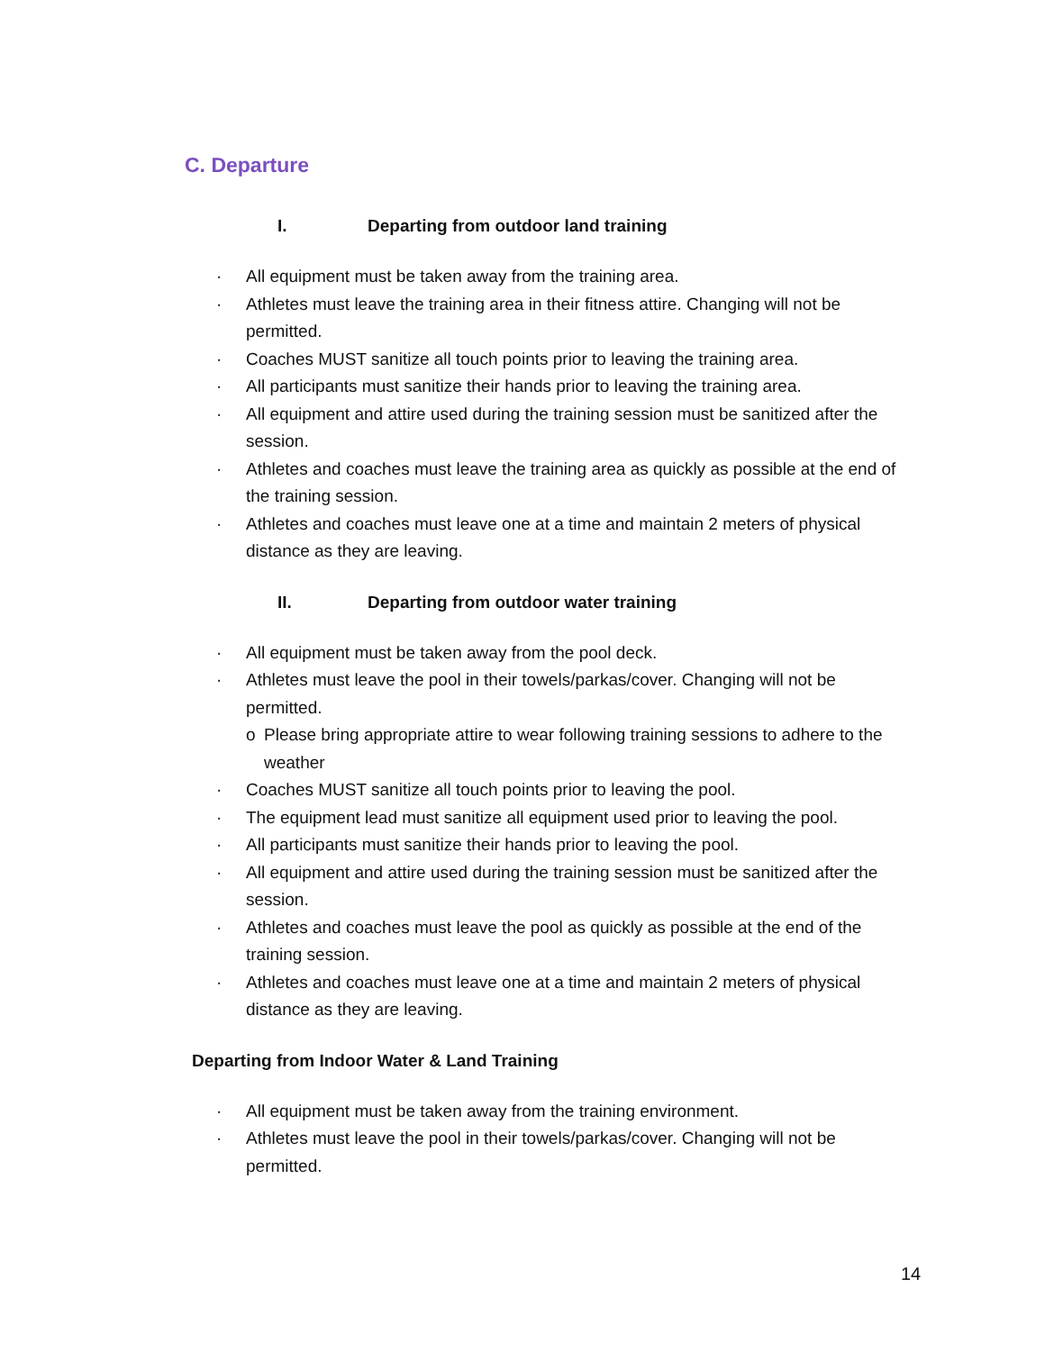C. Departure
I. Departing from outdoor land training
· All equipment must be taken away from the training area.
· Athletes must leave the training area in their fitness attire. Changing will not be permitted.
· Coaches MUST sanitize all touch points prior to leaving the training area.
· All participants must sanitize their hands prior to leaving the training area.
· All equipment and attire used during the training session must be sanitized after the session.
· Athletes and coaches must leave the training area as quickly as possible at the end of the training session.
· Athletes and coaches must leave one at a time and maintain 2 meters of physical distance as they are leaving.
II. Departing from outdoor water training
· All equipment must be taken away from the pool deck.
· Athletes must leave the pool in their towels/parkas/cover. Changing will not be permitted.
o Please bring appropriate attire to wear following training sessions to adhere to the weather
· Coaches MUST sanitize all touch points prior to leaving the pool.
· The equipment lead must sanitize all equipment used prior to leaving the pool.
· All participants must sanitize their hands prior to leaving the pool.
· All equipment and attire used during the training session must be sanitized after the session.
· Athletes and coaches must leave the pool as quickly as possible at the end of the training session.
· Athletes and coaches must leave one at a time and maintain 2 meters of physical distance as they are leaving.
Departing from Indoor Water & Land Training
· All equipment must be taken away from the training environment.
· Athletes must leave the pool in their towels/parkas/cover. Changing will not be permitted.
14